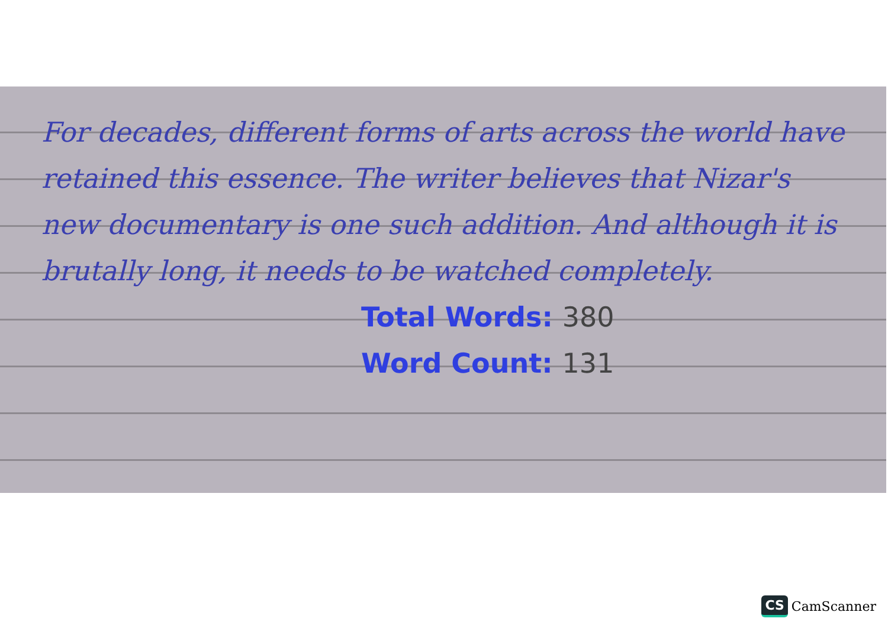For decades, different forms of arts across the world have retained this essence. The writer believes that Nizar's new documentary is one such addition. And although it is brutally long, it needs to be watched completely.
Total Words: 380
Word Count: 131
CS CamScanner